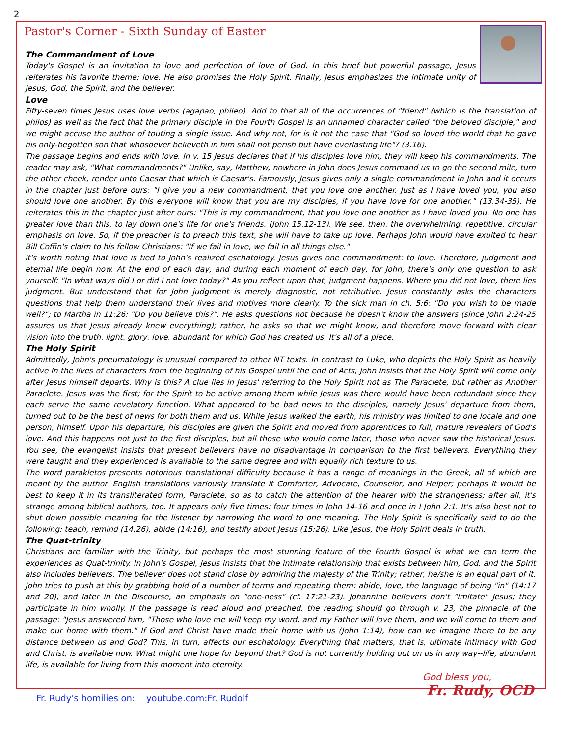2
Pastor's Corner - Sixth Sunday of Easter
The Commandment of Love
Today's Gospel is an invitation to love and perfection of love of God. In this brief but powerful passage, Jesus reiterates his favorite theme: love. He also promises the Holy Spirit. Finally, Jesus emphasizes the intimate unity of Jesus, God, the Spirit, and the believer.
Love
Fifty-seven times Jesus uses love verbs (agapao, phileo). Add to that all of the occurrences of "friend" (which is the translation of philos) as well as the fact that the primary disciple in the Fourth Gospel is an unnamed character called "the beloved disciple," and we might accuse the author of touting a single issue. And why not, for is it not the case that "God so loved the world that he gave his only-begotten son that whosoever believeth in him shall not perish but have everlasting life"? (3.16).
The passage begins and ends with love. In v. 15 Jesus declares that if his disciples love him, they will keep his commandments. The reader may ask, "What commandments?" Unlike, say, Matthew, nowhere in John does Jesus command us to go the second mile, turn the other cheek, render unto Caesar that which is Caesar's. Famously, Jesus gives only a single commandment in John and it occurs in the chapter just before ours: "I give you a new commandment, that you love one another. Just as I have loved you, you also should love one another. By this everyone will know that you are my disciples, if you have love for one another." (13.34-35). He reiterates this in the chapter just after ours: "This is my commandment, that you love one another as I have loved you. No one has greater love than this, to lay down one's life for one's friends. (John 15.12-13). We see, then, the overwhelming, repetitive, circular emphasis on love. So, if the preacher is to preach this text, she will have to take up love. Perhaps John would have exulted to hear Bill Coffin's claim to his fellow Christians: "If we fail in love, we fail in all things else."
It's worth noting that love is tied to John's realized eschatology. Jesus gives one commandment: to love. Therefore, judgment and eternal life begin now. At the end of each day, and during each moment of each day, for John, there's only one question to ask yourself: "In what ways did I or did I not love today?" As you reflect upon that, judgment happens. Where you did not love, there lies judgment. But understand that for John judgment is merely diagnostic, not retributive. Jesus constantly asks the characters questions that help them understand their lives and motives more clearly. To the sick man in ch. 5:6: "Do you wish to be made well?"; to Martha in 11:26: "Do you believe this?". He asks questions not because he doesn't know the answers (since John 2:24-25 assures us that Jesus already knew everything); rather, he asks so that we might know, and therefore move forward with clear vision into the truth, light, glory, love, abundant for which God has created us. It's all of a piece.
The Holy Spirit
Admittedly, John's pneumatology is unusual compared to other NT texts. In contrast to Luke, who depicts the Holy Spirit as heavily active in the lives of characters from the beginning of his Gospel until the end of Acts, John insists that the Holy Spirit will come only after Jesus himself departs. Why is this? A clue lies in Jesus' referring to the Holy Spirit not as The Paraclete, but rather as Another Paraclete. Jesus was the first; for the Spirit to be active among them while Jesus was there would have been redundant since they each serve the same revelatory function. What appeared to be bad news to the disciples, namely Jesus' departure from them, turned out to be the best of news for both them and us. While Jesus walked the earth, his ministry was limited to one locale and one person, himself. Upon his departure, his disciples are given the Spirit and moved from apprentices to full, mature revealers of God's love. And this happens not just to the first disciples, but all those who would come later, those who never saw the historical Jesus. You see, the evangelist insists that present believers have no disadvantage in comparison to the first believers. Everything they were taught and they experienced is available to the same degree and with equally rich texture to us.
The word parakletos presents notorious translational difficulty because it has a range of meanings in the Greek, all of which are meant by the author. English translations variously translate it Comforter, Advocate, Counselor, and Helper; perhaps it would be best to keep it in its transliterated form, Paraclete, so as to catch the attention of the hearer with the strangeness; after all, it's strange among biblical authors, too. It appears only five times: four times in John 14-16 and once in I John 2:1. It's also best not to shut down possible meaning for the listener by narrowing the word to one meaning. The Holy Spirit is specifically said to do the following: teach, remind (14:26), abide (14:16), and testify about Jesus (15:26). Like Jesus, the Holy Spirit deals in truth.
The Quat-trinity
Christians are familiar with the Trinity, but perhaps the most stunning feature of the Fourth Gospel is what we can term the experiences as Quat-trinity. In John's Gospel, Jesus insists that the intimate relationship that exists between him, God, and the Spirit also includes believers. The believer does not stand close by admiring the majesty of the Trinity; rather, he/she is an equal part of it. John tries to push at this by grabbing hold of a number of terms and repeating them: abide, love, the language of being "in" (14:17 and 20), and later in the Discourse, an emphasis on "one-ness" (cf. 17:21-23). Johannine believers don't "imitate" Jesus; they participate in him wholly. If the passage is read aloud and preached, the reading should go through v. 23, the pinnacle of the passage: "Jesus answered him, "Those who love me will keep my word, and my Father will love them, and we will come to them and make our home with them." If God and Christ have made their home with us (John 1:14), how can we imagine there to be any distance between us and God? This, in turn, affects our eschatology. Everything that matters, that is, ultimate intimacy with God and Christ, is available now. What might one hope for beyond that? God is not currently holding out on us in any way--life, abundant life, is available for living from this moment into eternity.
God bless you,
Fr. Rudy, OCD
Fr. Rudy's homilies on: youtube.com:Fr. Rudolf